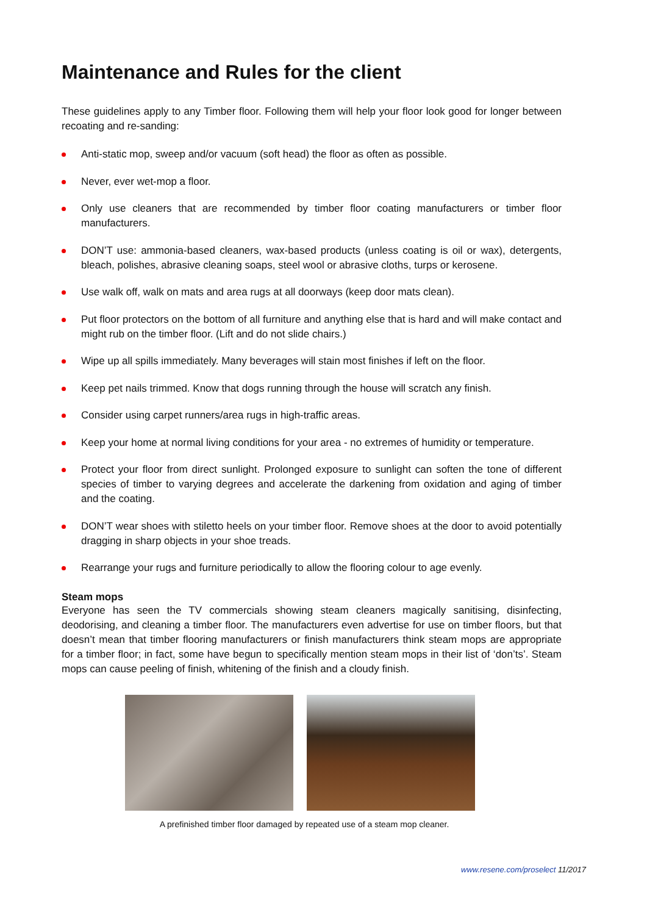Maintenance and Rules for the client
These guidelines apply to any Timber floor. Following them will help your floor look good for longer between recoating and re-sanding:
Anti-static mop, sweep and/or vacuum (soft head) the floor as often as possible.
Never, ever wet-mop a floor.
Only use cleaners that are recommended by timber floor coating manufacturers or timber floor manufacturers.
DON’T use: ammonia-based cleaners, wax-based products (unless coating is oil or wax), detergents, bleach, polishes, abrasive cleaning soaps, steel wool or abrasive cloths, turps or kerosene.
Use walk off, walk on mats and area rugs at all doorways (keep door mats clean).
Put floor protectors on the bottom of all furniture and anything else that is hard and will make contact and might rub on the timber floor. (Lift and do not slide chairs.)
Wipe up all spills immediately. Many beverages will stain most finishes if left on the floor.
Keep pet nails trimmed. Know that dogs running through the house will scratch any finish.
Consider using carpet runners/area rugs in high-traffic areas.
Keep your home at normal living conditions for your area - no extremes of humidity or temperature.
Protect your floor from direct sunlight. Prolonged exposure to sunlight can soften the tone of different species of timber to varying degrees and accelerate the darkening from oxidation and aging of timber and the coating.
DON’T wear shoes with stiletto heels on your timber floor. Remove shoes at the door to avoid potentially dragging in sharp objects in your shoe treads.
Rearrange your rugs and furniture periodically to allow the flooring colour to age evenly.
Steam mops
Everyone has seen the TV commercials showing steam cleaners magically sanitising, disinfecting, deodorising, and cleaning a timber floor. The manufacturers even advertise for use on timber floors, but that doesn’t mean that timber flooring manufacturers or finish manufacturers think steam mops are appropriate for a timber floor; in fact, some have begun to specifically mention steam mops in their list of ‘don’ts’. Steam mops can cause peeling of finish, whitening of the finish and a cloudy finish.
A prefinished timber floor damaged by repeated use of a steam mop cleaner.
www.resene.com/proselect 11/2017